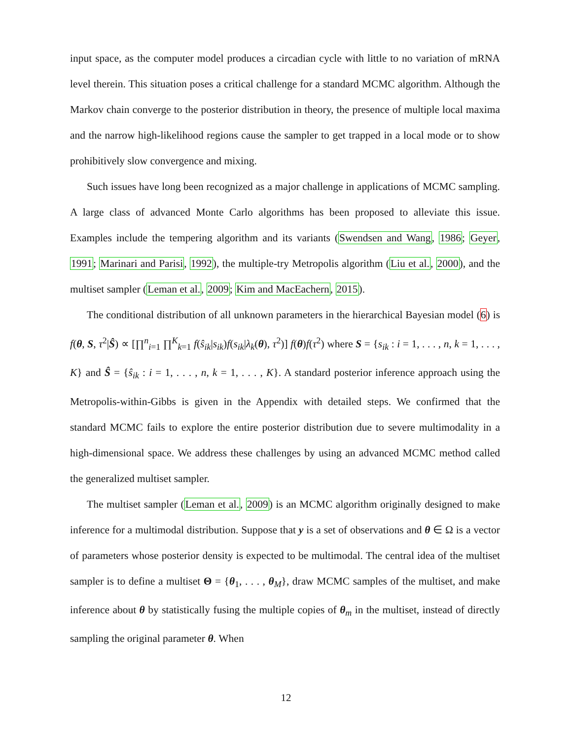input space, as the computer model produces a circadian cycle with little to no variation of mRNA level therein. This situation poses a critical challenge for a standard MCMC algorithm. Although the Markov chain converge to the posterior distribution in theory, the presence of multiple local maxima and the narrow high-likelihood regions cause the sampler to get trapped in a local mode or to show prohibitively slow convergence and mixing.
Such issues have long been recognized as a major challenge in applications of MCMC sampling. A large class of advanced Monte Carlo algorithms has been proposed to alleviate this issue. Examples include the tempering algorithm and its variants (Swendsen and Wang, 1986; Geyer, 1991; Marinari and Parisi, 1992), the multiple-try Metropolis algorithm (Liu et al., 2000), and the multiset sampler (Leman et al., 2009; Kim and MacEachern, 2015).
The conditional distribution of all unknown parameters in the hierarchical Bayesian model (6) is f(θ, S, τ<sup>2</sup>|Ŝ) ∝ [∏<sup>n</sup><sub>i=1</sub> ∏<sup>K</sup><sub>k=1</sub> f(ŝ<sub>ik</sub>|s<sub>ik</sub>)f(s<sub>ik</sub>|λ<sub>k</sub>(θ), τ<sup>2</sup>)] f(θ)f(τ<sup>2</sup>) where S = {s<sub>ik</sub> : i = 1, . . . , n, k = 1, . . . , K} and Ŝ = {ŝ<sub>ik</sub> : i = 1, . . . , n, k = 1, . . . , K}. A standard posterior inference approach using the Metropolis-within-Gibbs is given in the Appendix with detailed steps. We confirmed that the standard MCMC fails to explore the entire posterior distribution due to severe multimodality in a high-dimensional space. We address these challenges by using an advanced MCMC method called the generalized multiset sampler.
The multiset sampler (Leman et al., 2009) is an MCMC algorithm originally designed to make inference for a multimodal distribution. Suppose that y is a set of observations and θ ∈ Ω is a vector of parameters whose posterior density is expected to be multimodal. The central idea of the multiset sampler is to define a multiset Θ = {θ<sub>1</sub>, . . . , θ<sub>M</sub>}, draw MCMC samples of the multiset, and make inference about θ by statistically fusing the multiple copies of θ<sub>m</sub> in the multiset, instead of directly sampling the original parameter θ. When
12